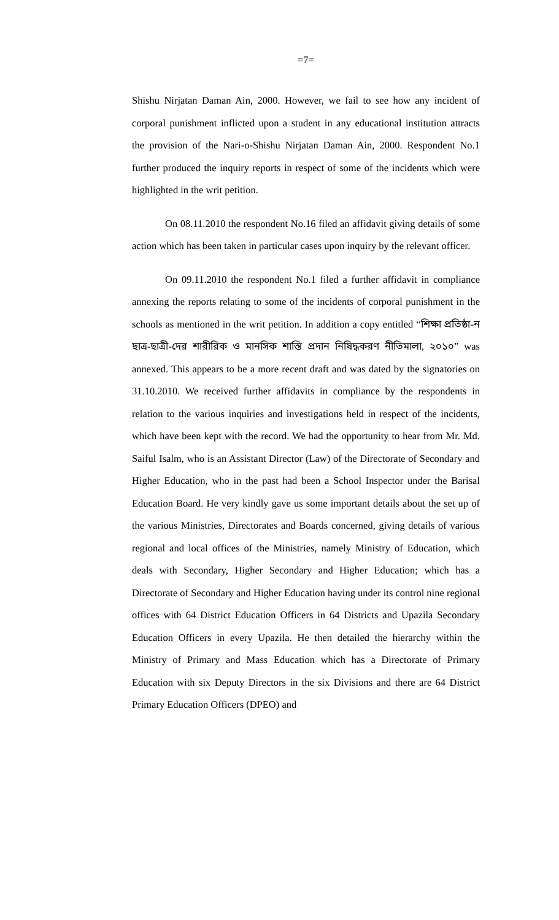=7=
Shishu Nirjatan Daman Ain, 2000. However, we fail to see how any incident of corporal punishment inflicted upon a student in any educational institution attracts the provision of the Nari-o-Shishu Nirjatan Daman Ain, 2000. Respondent No.1 further produced the inquiry reports in respect of some of the incidents which were highlighted in the writ petition.
On 08.11.2010 the respondent No.16 filed an affidavit giving details of some action which has been taken in particular cases upon inquiry by the relevant officer.
On 09.11.2010 the respondent No.1 filed a further affidavit in compliance annexing the reports relating to some of the incidents of corporal punishment in the schools as mentioned in the writ petition. In addition a copy entitled “শিক্ষা প্রতিষ্ঠা-ন ছাত্র-ছাত্রী-দের শারীরিক ও মানসিক শাস্তি প্রদান নিষিদ্ধকরণ নীতিমালা, ২০১০” was annexed. This appears to be a more recent draft and was dated by the signatories on 31.10.2010. We received further affidavits in compliance by the respondents in relation to the various inquiries and investigations held in respect of the incidents, which have been kept with the record. We had the opportunity to hear from Mr. Md. Saiful Isalm, who is an Assistant Director (Law) of the Directorate of Secondary and Higher Education, who in the past had been a School Inspector under the Barisal Education Board. He very kindly gave us some important details about the set up of the various Ministries, Directorates and Boards concerned, giving details of various regional and local offices of the Ministries, namely Ministry of Education, which deals with Secondary, Higher Secondary and Higher Education; which has a Directorate of Secondary and Higher Education having under its control nine regional offices with 64 District Education Officers in 64 Districts and Upazila Secondary Education Officers in every Upazila. He then detailed the hierarchy within the Ministry of Primary and Mass Education which has a Directorate of Primary Education with six Deputy Directors in the six Divisions and there are 64 District Primary Education Officers (DPEO) and